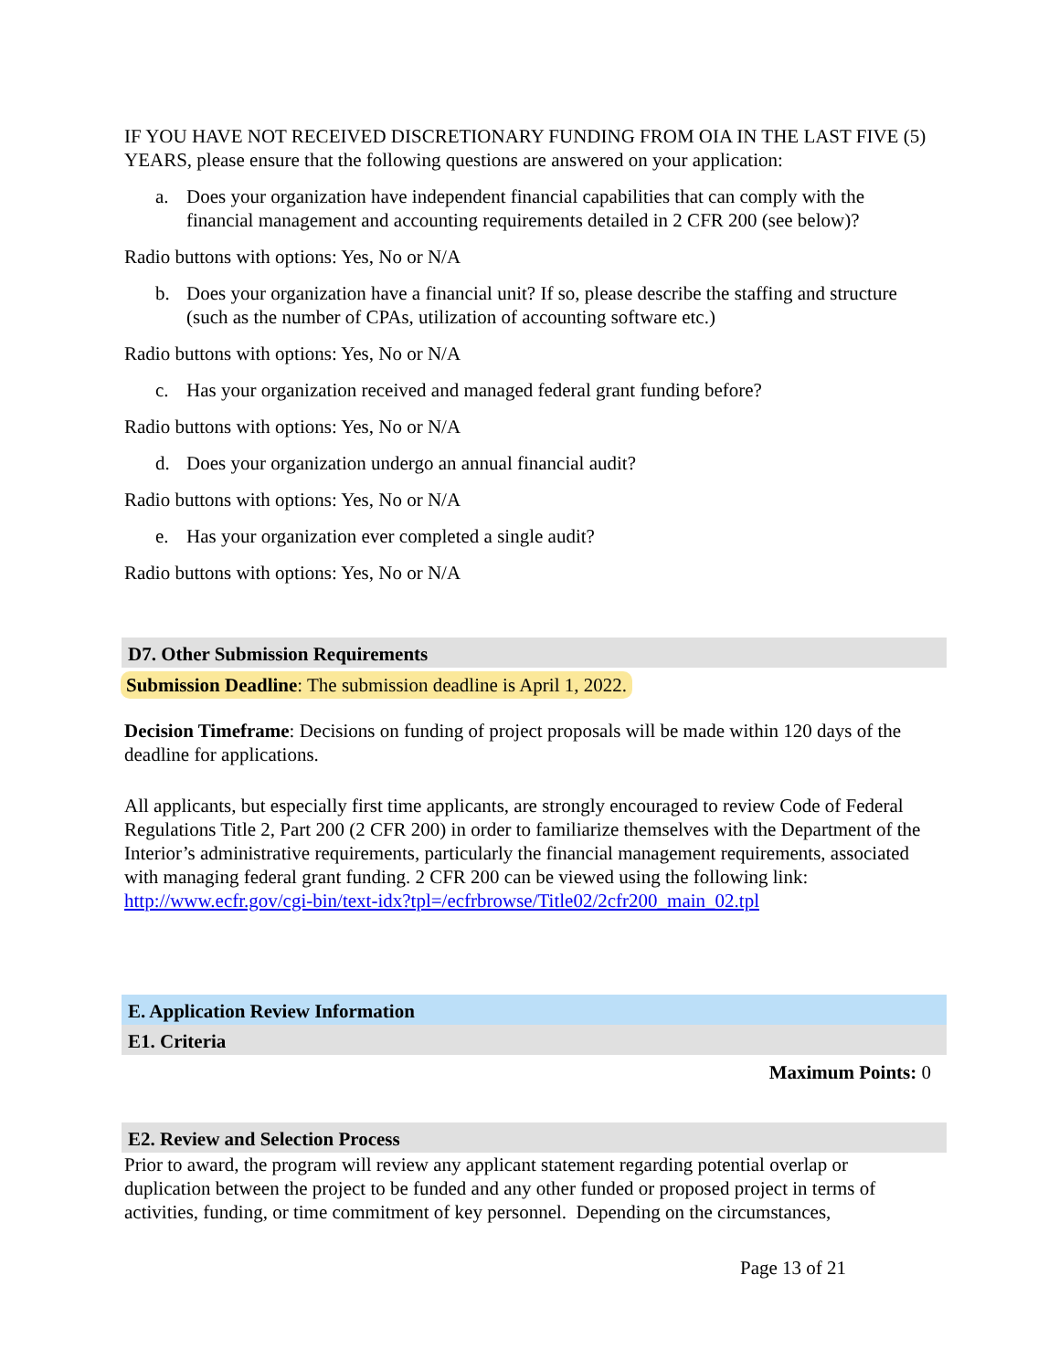IF YOU HAVE NOT RECEIVED DISCRETIONARY FUNDING FROM OIA IN THE LAST FIVE (5) YEARS, please ensure that the following questions are answered on your application:
a. Does your organization have independent financial capabilities that can comply with the financial management and accounting requirements detailed in 2 CFR 200 (see below)?
Radio buttons with options: Yes, No or N/A
b. Does your organization have a financial unit? If so, please describe the staffing and structure (such as the number of CPAs, utilization of accounting software etc.)
Radio buttons with options: Yes, No or N/A
c. Has your organization received and managed federal grant funding before?
Radio buttons with options: Yes, No or N/A
d. Does your organization undergo an annual financial audit?
Radio buttons with options: Yes, No or N/A
e. Has your organization ever completed a single audit?
Radio buttons with options: Yes, No or N/A
D7. Other Submission Requirements
Submission Deadline: The submission deadline is April 1, 2022.
Decision Timeframe: Decisions on funding of project proposals will be made within 120 days of the deadline for applications.
All applicants, but especially first time applicants, are strongly encouraged to review Code of Federal Regulations Title 2, Part 200 (2 CFR 200) in order to familiarize themselves with the Department of the Interior’s administrative requirements, particularly the financial management requirements, associated with managing federal grant funding. 2 CFR 200 can be viewed using the following link: http://www.ecfr.gov/cgi-bin/text-idx?tpl=/ecfrbrowse/Title02/2cfr200_main_02.tpl
E. Application Review Information
E1. Criteria
Maximum Points: 0
E2. Review and Selection Process
Prior to award, the program will review any applicant statement regarding potential overlap or duplication between the project to be funded and any other funded or proposed project in terms of activities, funding, or time commitment of key personnel. Depending on the circumstances,
Page 13 of 21